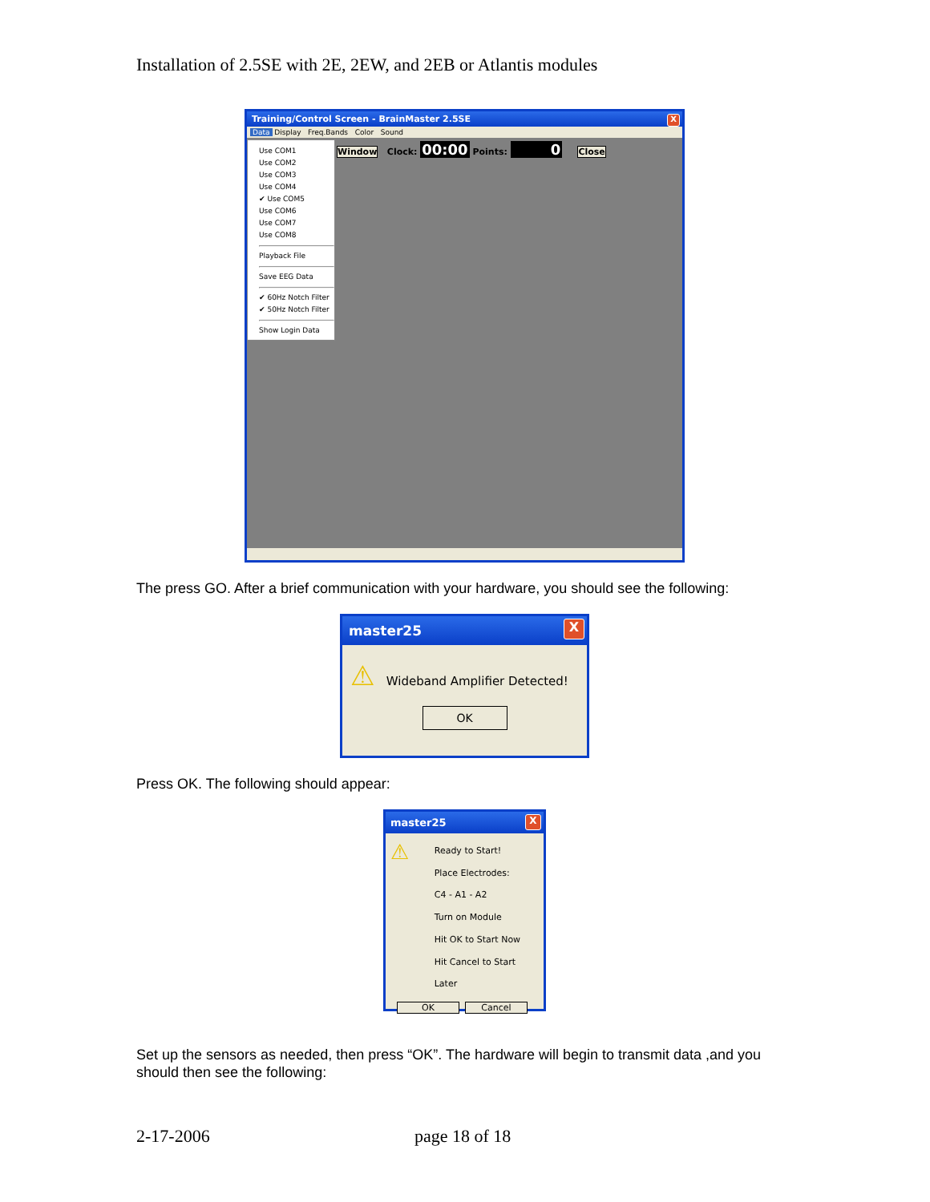Installation of 2.5SE with 2E, 2EW, and 2EB or Atlantis modules
Training/Control Screen - BrainMaster 2.5SE X
Data Display Freq.Bands Color Sound
Use COM1
Use COM2
Use COM3
Use COM4
✔ Use COM5
Use COM6
Use COM7
Use COM8
Playback File
Save EEG Data
✔ 60Hz Notch Filter
✔ 50Hz Notch Filter
Show Login Data
Window Clock: 00:00 Points: 0 Close
The press GO. After a brief communication with your hardware, you should see the following:
master25 X
⚠ Wideband Amplifier Detected!
OK
Press OK. The following should appear:
master25 X
⚠
Ready to Start!
Place Electrodes:
C4 - A1 - A2
Turn on Module
Hit OK to Start Now
Hit Cancel to Start Later
OK Cancel
Set up the sensors as needed, then press “OK”. The hardware will begin to transmit data ,and you should then see the following:
2-17-2006 page 18 of 18